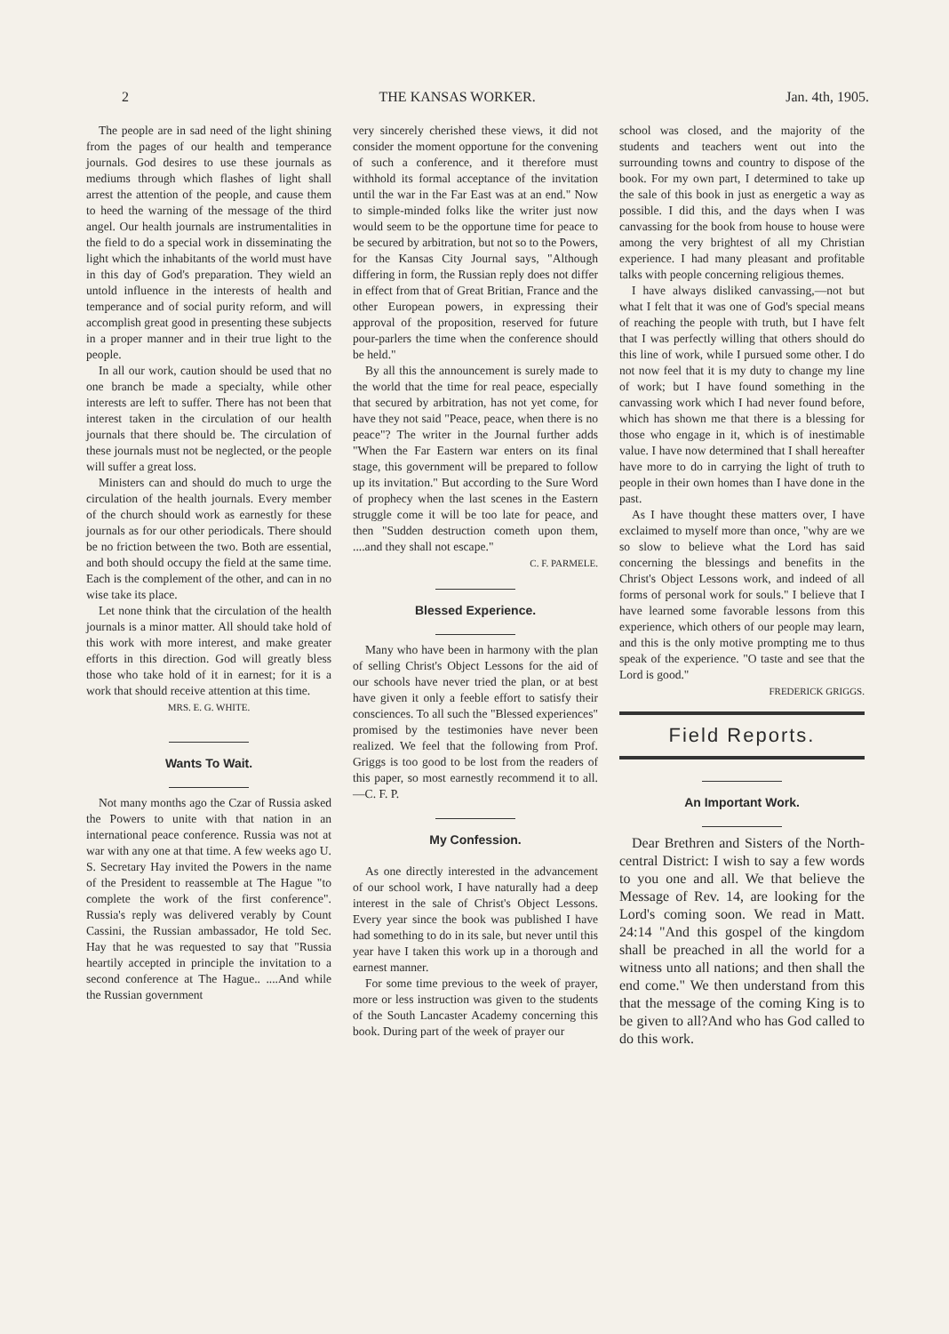2 THE KANSAS WORKER. Jan. 4th, 1905.
The people are in sad need of the light shining from the pages of our health and temperance journals. God desires to use these journals as mediums through which flashes of light shall arrest the attention of the people, and cause them to heed the warning of the message of the third angel. Our health journals are instrumentalities in the field to do a special work in disseminating the light which the inhabitants of the world must have in this day of God's preparation. They wield an untold influence in the interests of health and temperance and of social purity reform, and will accomplish great good in presenting these subjects in a proper manner and in their true light to the people.
In all our work, caution should be used that no one branch be made a specialty, while other interests are left to suffer. There has not been that interest taken in the circulation of our health journals that there should be. The circulation of these journals must not be neglected, or the people will suffer a great loss.
Ministers can and should do much to urge the circulation of the health journals. Every member of the church should work as earnestly for these journals as for our other periodicals. There should be no friction between the two. Both are essential, and both should occupy the field at the same time. Each is the complement of the other, and can in no wise take its place.
Let none think that the circulation of the health journals is a minor matter. All should take hold of this work with more interest, and make greater efforts in this direction. God will greatly bless those who take hold of it in earnest; for it is a work that should receive attention at this time.
MRS. E. G. WHITE.
Wants To Wait.
Not many months ago the Czar of Russia asked the Powers to unite with that nation in an international peace conference. Russia was not at war with any one at that time. A few weeks ago U. S. Secretary Hay invited the Powers in the name of the President to reassemble at The Hague "to complete the work of the first conference". Russia's reply was delivered verably by Count Cassini, the Russian ambassador, He told Sec. Hay that he was requested to say that "Russia heartily accepted in principle the invitation to a second conference at The Hague.. ....And while the Russian government
very sincerely cherished these views, it did not consider the moment opportune for the convening of such a conference, and it therefore must withhold its formal acceptance of the invitation until the war in the Far East was at an end." Now to simple-minded folks like the writer just now would seem to be the opportune time for peace to be secured by arbitration, but not so to the Powers, for the Kansas City Journal says, "Although differing in form, the Russian reply does not differ in effect from that of Great Britian, France and the other European powers, in expressing their approval of the proposition, reserved for future pour-parlers the time when the conference should be held."
By all this the announcement is surely made to the world that the time for real peace, especially that secured by arbitration, has not yet come, for have they not said "Peace, peace, when there is no peace"? The writer in the Journal further adds "When the Far Eastern war enters on its final stage, this government will be prepared to follow up its invitation." But according to the Sure Word of prophecy when the last scenes in the Eastern struggle come it will be too late for peace, and then "Sudden destruction cometh upon them, ....and they shall not escape."
C. F. PARMELE.
Blessed Experience.
Many who have been in harmony with the plan of selling Christ's Object Lessons for the aid of our schools have never tried the plan, or at best have given it only a feeble effort to satisfy their consciences. To all such the "Blessed experiences" promised by the testimonies have never been realized. We feel that the following from Prof. Griggs is too good to be lost from the readers of this paper, so most earnestly recommend it to all.—C. F. P.
My Confession.
As one directly interested in the advancement of our school work, I have naturally had a deep interest in the sale of Christ's Object Lessons. Every year since the book was published I have had something to do in its sale, but never until this year have I taken this work up in a thorough and earnest manner.
For some time previous to the week of prayer, more or less instruction was given to the students of the South Lancaster Academy concerning this book. During part of the week of prayer our
school was closed, and the majority of the students and teachers went out into the surrounding towns and country to dispose of the book. For my own part, I determined to take up the sale of this book in just as energetic a way as possible. I did this, and the days when I was canvassing for the book from house to house were among the very brightest of all my Christian experience. I had many pleasant and profitable talks with people concerning religious themes.
I have always disliked canvassing,—not but what I felt that it was one of God's special means of reaching the people with truth, but I have felt that I was perfectly willing that others should do this line of work, while I pursued some other. I do not now feel that it is my duty to change my line of work; but I have found something in the canvassing work which I had never found before, which has shown me that there is a blessing for those who engage in it, which is of inestimable value. I have now determined that I shall hereafter have more to do in carrying the light of truth to people in their own homes than I have done in the past.
As I have thought these matters over, I have exclaimed to myself more than once, "why are we so slow to believe what the Lord has said concerning the blessings and benefits in the Christ's Object Lessons work, and indeed of all forms of personal work for souls." I believe that I have learned some favorable lessons from this experience, which others of our people may learn, and this is the only motive prompting me to thus speak of the experience. "O taste and see that the Lord is good."
FREDERICK GRIGGS.
Field Reports.
An Important Work.
Dear Brethren and Sisters of the North-central District: I wish to say a few words to you one and all. We that believe the Message of Rev. 14, are looking for the Lord's coming soon. We read in Matt. 24:14 "And this gospel of the kingdom shall be preached in all the world for a witness unto all nations; and then shall the end come." We then understand from this that the message of the coming King is to be given to all?And who has God called to do this work.